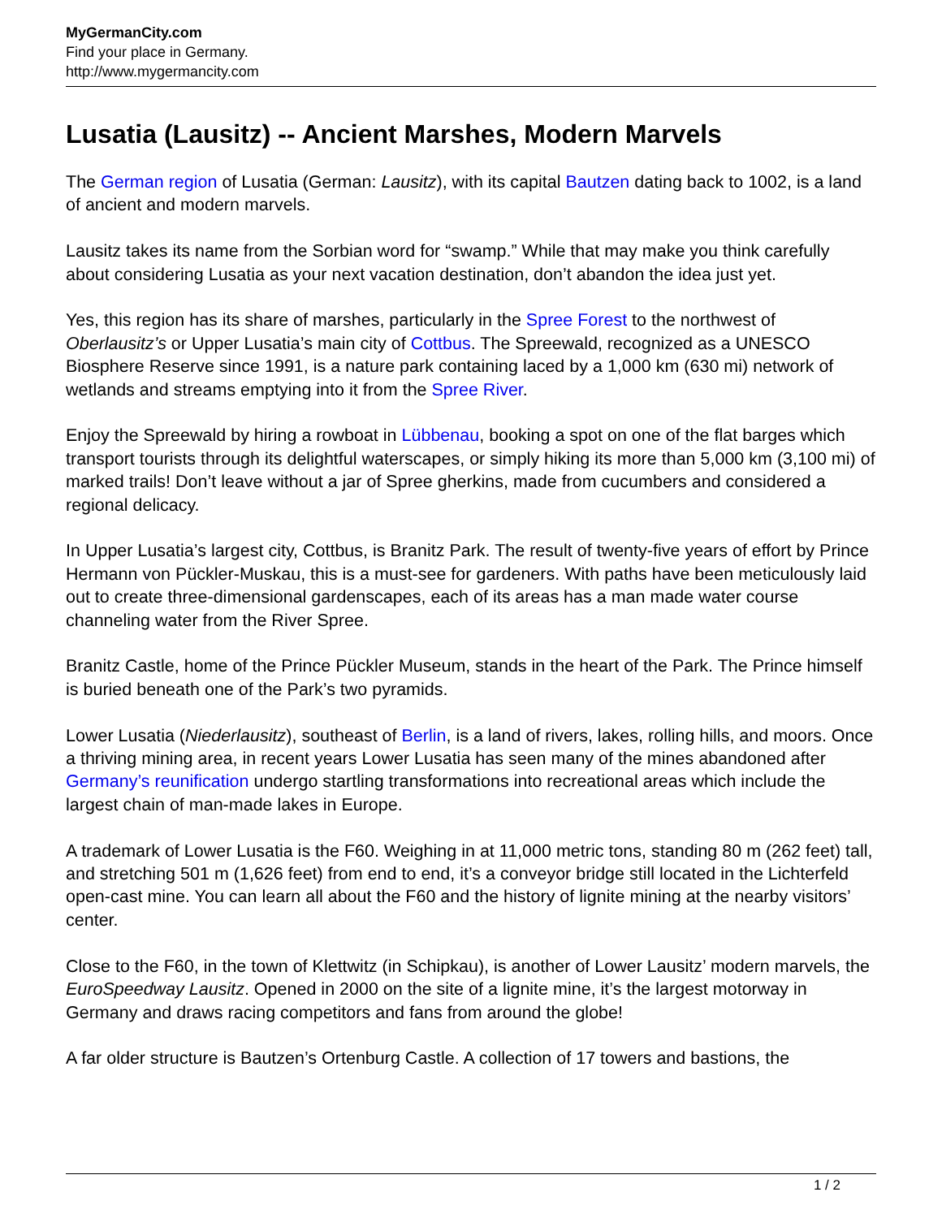MyGermanCity.com
Find your place in Germany.
http://www.mygermancity.com
Lusatia (Lausitz) -- Ancient Marshes, Modern Marvels
The German region of Lusatia (German: Lausitz), with its capital Bautzen dating back to 1002, is a land of ancient and modern marvels.
Lausitz takes its name from the Sorbian word for “swamp.” While that may make you think carefully about considering Lusatia as your next vacation destination, don’t abandon the idea just yet.
Yes, this region has its share of marshes, particularly in the Spree Forest to the northwest of Oberlausitz’s or Upper Lusatia’s main city of Cottbus. The Spreewald, recognized as a UNESCO Biosphere Reserve since 1991, is a nature park containing laced by a 1,000 km (630 mi) network of wetlands and streams emptying into it from the Spree River.
Enjoy the Spreewald by hiring a rowboat in Lübbenau, booking a spot on one of the flat barges which transport tourists through its delightful waterscapes, or simply hiking its more than 5,000 km (3,100 mi) of marked trails! Don’t leave without a jar of Spree gherkins, made from cucumbers and considered a regional delicacy.
In Upper Lusatia’s largest city, Cottbus, is Branitz Park. The result of twenty-five years of effort by Prince Hermann von Pückler-Muskau, this is a must-see for gardeners. With paths have been meticulously laid out to create three-dimensional gardenscapes, each of its areas has a man made water course channeling water from the River Spree.
Branitz Castle, home of the Prince Pückler Museum, stands in the heart of the Park. The Prince himself is buried beneath one of the Park’s two pyramids.
Lower Lusatia (Niederlausitz), southeast of Berlin, is a land of rivers, lakes, rolling hills, and moors. Once a thriving mining area, in recent years Lower Lusatia has seen many of the mines abandoned after Germany’s reunification undergo startling transformations into recreational areas which include the largest chain of man-made lakes in Europe.
A trademark of Lower Lusatia is the F60. Weighing in at 11,000 metric tons, standing 80 m (262 feet) tall, and stretching 501 m (1,626 feet) from end to end, it’s a conveyor bridge still located in the Lichterfeld open-cast mine. You can learn all about the F60 and the history of lignite mining at the nearby visitors’ center.
Close to the F60, in the town of Klettwitz (in Schipkau), is another of Lower Lausitz’ modern marvels, the EuroSpeedway Lausitz. Opened in 2000 on the site of a lignite mine, it’s the largest motorway in Germany and draws racing competitors and fans from around the globe!
A far older structure is Bautzen’s Ortenburg Castle. A collection of 17 towers and bastions, the
1 / 2